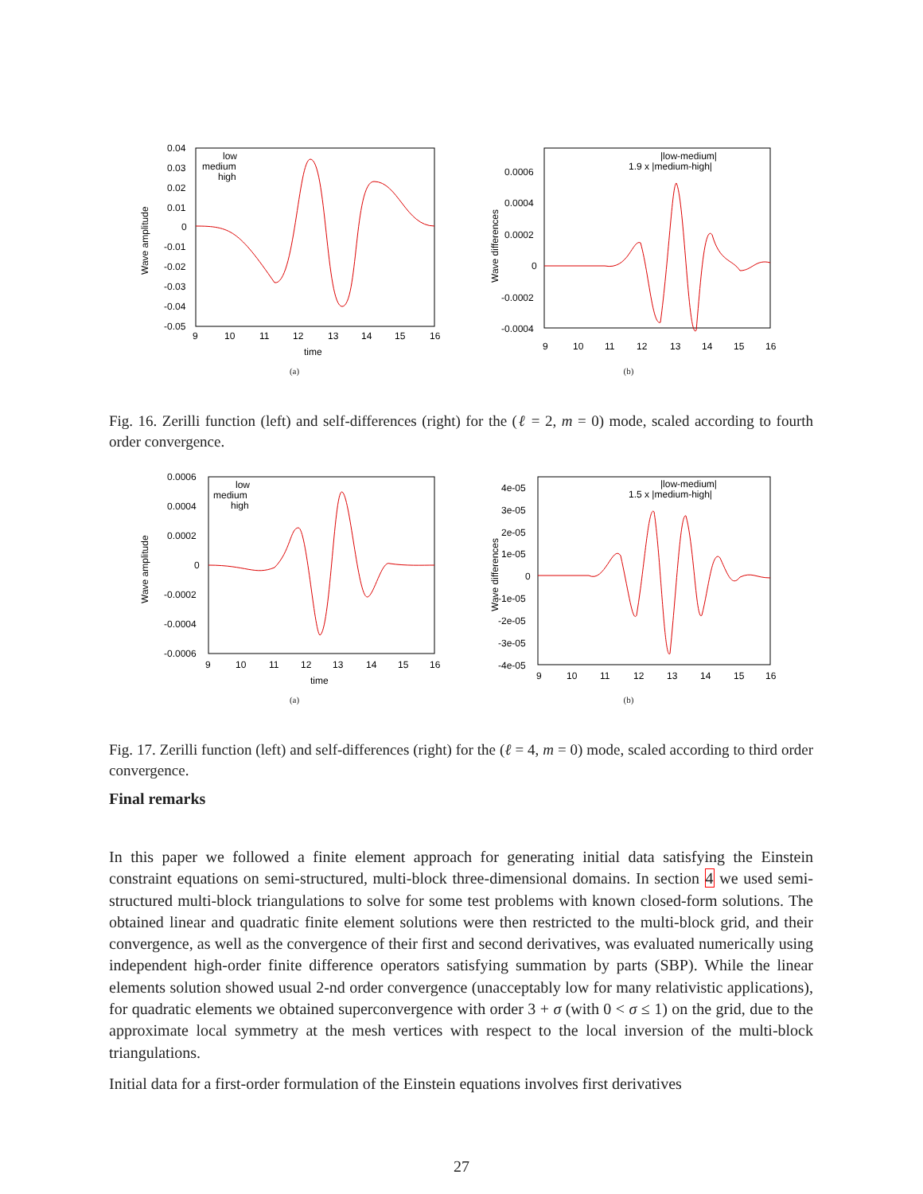0.04
0.03
0.02
0.01
0
-0.01
-0.02
-0.03
-0.04
-0.05
9
10
11
12
13
14
15
16
time
Wave amplitude
low
medium
high
(a)
0.0006
0.0004
0.0002
0
-0.0002
-0.0004
9
10
11
12
13
14
15
16
Wave differences
|low-medium|
1.9 x |medium-high|
(b)
Fig. 16. Zerilli function (left) and self-differences (right) for the (ℓ = 2, m = 0) mode, scaled according to fourth order convergence.
0.0006
0.0004
0.0002
0
-0.0002
-0.0004
-0.0006
9
10
11
12
13
14
15
16
time
Wave amplitude
low
medium
high
(a)
4e-05
3e-05
2e-05
1e-05
0
-1e-05
-2e-05
-3e-05
-4e-05
9
10
11
12
13
14
15
16
Wave differences
|low-medium|
1.5 x |medium-high|
(b)
Fig. 17. Zerilli function (left) and self-differences (right) for the (ℓ = 4, m = 0) mode, scaled according to third order convergence.
Final remarks
In this paper we followed a finite element approach for generating initial data satisfying the Einstein constraint equations on semi-structured, multi-block three-dimensional domains. In section 4 we used semi-structured multi-block triangulations to solve for some test problems with known closed-form solutions. The obtained linear and quadratic finite element solutions were then restricted to the multi-block grid, and their convergence, as well as the convergence of their first and second derivatives, was evaluated numerically using independent high-order finite difference operators satisfying summation by parts (SBP). While the linear elements solution showed usual 2-nd order convergence (unacceptably low for many relativistic applications), for quadratic elements we obtained superconvergence with order 3 + σ (with 0 < σ ≤ 1) on the grid, due to the approximate local symmetry at the mesh vertices with respect to the local inversion of the multi-block triangulations.
Initial data for a first-order formulation of the Einstein equations involves first derivatives
27